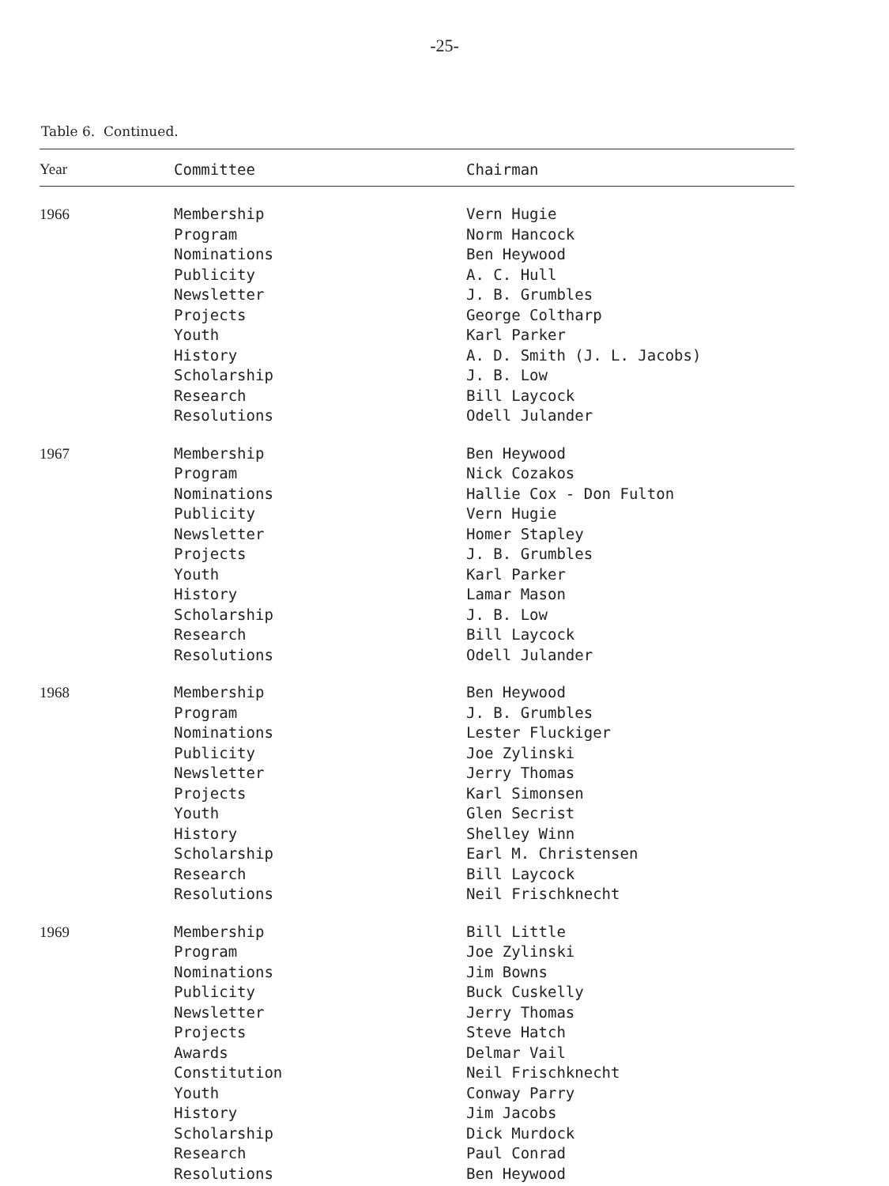-25-
Table 6. Continued.
| Year | Committee | Chairman |
| --- | --- | --- |
| 1966 | Membership Program Nominations Publicity Newsletter Projects Youth History Scholarship Research Resolutions | Vern Hugie Norm Hancock Ben Heywood A. C. Hull J. B. Grumbles George Coltharp Karl Parker A. D. Smith (J. L. Jacobs) J. B. Low Bill Laycock Odell Julander |
| 1967 | Membership Program Nominations Publicity Newsletter Projects Youth History Scholarship Research Resolutions | Ben Heywood Nick Cozakos Hallie Cox - Don Fulton Vern Hugie Homer Stapley J. B. Grumbles Karl Parker Lamar Mason J. B. Low Bill Laycock Odell Julander |
| 1968 | Membership Program Nominations Publicity Newsletter Projects Youth History Scholarship Research Resolutions | Ben Heywood J. B. Grumbles Lester Fluckiger Joe Zylinski Jerry Thomas Karl Simonsen Glen Secrist Shelley Winn Earl M. Christensen Bill Laycock Neil Frischknecht |
| 1969 | Membership Program Nominations Publicity Newsletter Projects Awards Constitution Youth History Scholarship Research Resolutions | Bill Little Joe Zylinski Jim Bowns Buck Cuskelly Jerry Thomas Steve Hatch Delmar Vail Neil Frischknecht Conway Parry Jim Jacobs Dick Murdock Paul Conrad Ben Heywood |